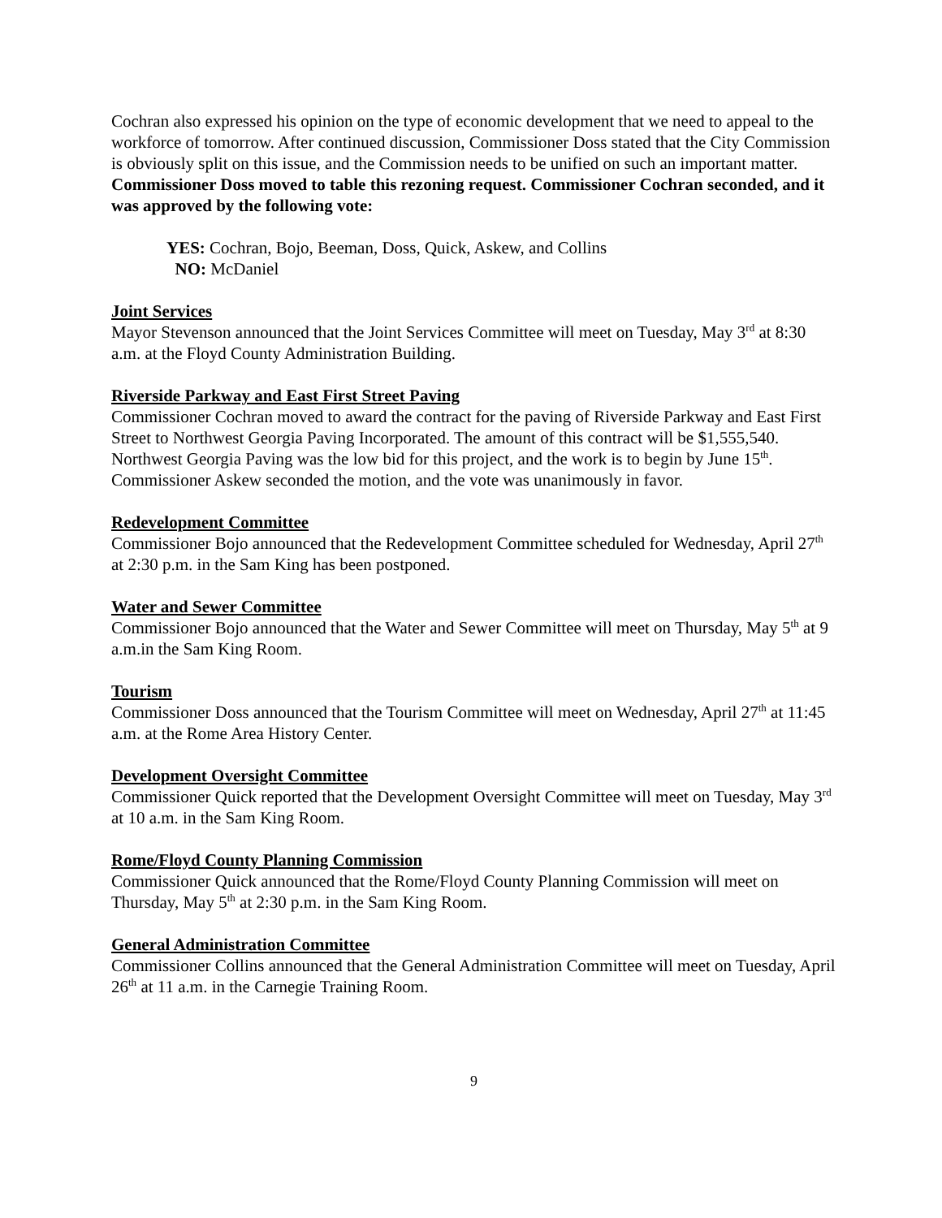Cochran also expressed his opinion on the type of economic development that we need to appeal to the workforce of tomorrow. After continued discussion, Commissioner Doss stated that the City Commission is obviously split on this issue, and the Commission needs to be unified on such an important matter. Commissioner Doss moved to table this rezoning request. Commissioner Cochran seconded, and it was approved by the following vote:
YES: Cochran, Bojo, Beeman, Doss, Quick, Askew, and Collins
NO: McDaniel
Joint Services
Mayor Stevenson announced that the Joint Services Committee will meet on Tuesday, May 3<sup>rd</sup> at 8:30 a.m. at the Floyd County Administration Building.
Riverside Parkway and East First Street Paving
Commissioner Cochran moved to award the contract for the paving of Riverside Parkway and East First Street to Northwest Georgia Paving Incorporated. The amount of this contract will be $1,555,540. Northwest Georgia Paving was the low bid for this project, and the work is to begin by June 15<sup>th</sup>. Commissioner Askew seconded the motion, and the vote was unanimously in favor.
Redevelopment Committee
Commissioner Bojo announced that the Redevelopment Committee scheduled for Wednesday, April 27<sup>th</sup> at 2:30 p.m. in the Sam King has been postponed.
Water and Sewer Committee
Commissioner Bojo announced that the Water and Sewer Committee will meet on Thursday, May 5<sup>th</sup> at 9 a.m.in the Sam King Room.
Tourism
Commissioner Doss announced that the Tourism Committee will meet on Wednesday, April 27<sup>th</sup> at 11:45 a.m. at the Rome Area History Center.
Development Oversight Committee
Commissioner Quick reported that the Development Oversight Committee will meet on Tuesday, May 3<sup>rd</sup> at 10 a.m. in the Sam King Room.
Rome/Floyd County Planning Commission
Commissioner Quick announced that the Rome/Floyd County Planning Commission will meet on Thursday, May 5<sup>th</sup> at 2:30 p.m. in the Sam King Room.
General Administration Committee
Commissioner Collins announced that the General Administration Committee will meet on Tuesday, April 26<sup>th</sup> at 11 a.m. in the Carnegie Training Room.
9